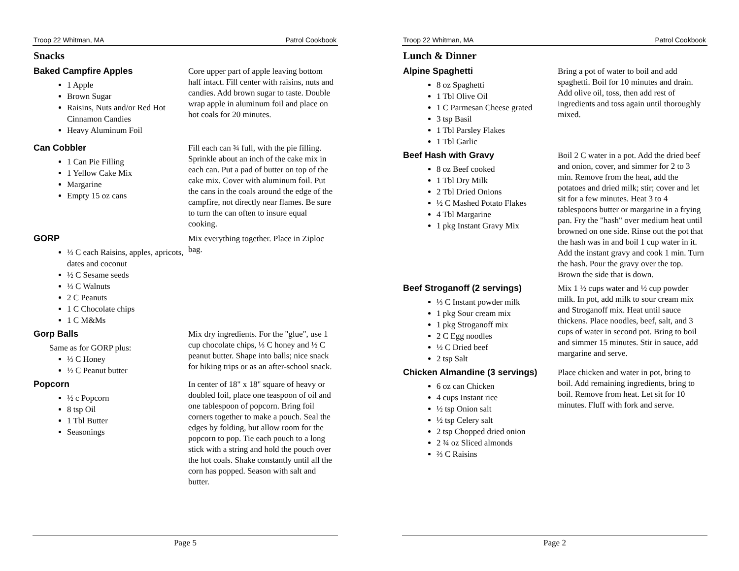Troop 22 Whitman, MA Patrol Cookbook
Snacks
Baked Campfire Apples
1 Apple
Brown Sugar
Raisins, Nuts and/or Red Hot Cinnamon Candies
Heavy Aluminum Foil
Core upper part of apple leaving bottom half intact. Fill center with raisins, nuts and candies. Add brown sugar to taste. Double wrap apple in aluminum foil and place on hot coals for 20 minutes.
Can Cobbler
1 Can Pie Filling
1 Yellow Cake Mix
Margarine
Empty 15 oz cans
Fill each can ¾ full, with the pie filling. Sprinkle about an inch of the cake mix in each can. Put a pad of butter on top of the cake mix. Cover with aluminum foil. Put the cans in the coals around the edge of the campfire, not directly near flames. Be sure to turn the can often to insure equal cooking.
GORP
⅓ C each Raisins, apples, apricots, dates and coconut
½ C Sesame seeds
⅓ C Walnuts
2 C Peanuts
1 C Chocolate chips
1 C M&Ms
Mix everything together. Place in Ziploc bag.
Gorp Balls
Same as for GORP plus:
⅓ C Honey
½ C Peanut butter
Mix dry ingredients. For the "glue", use 1 cup chocolate chips, ⅓ C honey and ½ C peanut butter. Shape into balls; nice snack for hiking trips or as an after-school snack.
Popcorn
½ c Popcorn
8 tsp Oil
1 Tbl Butter
Seasonings
In center of 18" x 18" square of heavy or doubled foil, place one teaspoon of oil and one tablespoon of popcorn. Bring foil corners together to make a pouch. Seal the edges by folding, but allow room for the popcorn to pop. Tie each pouch to a long stick with a string and hold the pouch over the hot coals. Shake constantly until all the corn has popped. Season with salt and butter.
Page 5
Troop 22 Whitman, MA Patrol Cookbook
Lunch & Dinner
Alpine Spaghetti
8 oz Spaghetti
1 Tbl Olive Oil
1 C Parmesan Cheese grated
3 tsp Basil
1 Tbl Parsley Flakes
1 Tbl Garlic
Bring a pot of water to boil and add spaghetti. Boil for 10 minutes and drain. Add olive oil, toss, then add rest of ingredients and toss again until thoroughly mixed.
Beef Hash with Gravy
8 oz Beef cooked
1 Tbl Dry Milk
2 Tbl Dried Onions
½ C Mashed Potato Flakes
4 Tbl Margarine
1 pkg Instant Gravy Mix
Boil 2 C water in a pot. Add the dried beef and onion, cover, and simmer for 2 to 3 min. Remove from the heat, add the potatoes and dried milk; stir; cover and let sit for a few minutes. Heat 3 to 4 tablespoons butter or margarine in a frying pan. Fry the "hash" over medium heat until browned on one side. Rinse out the pot that the hash was in and boil 1 cup water in it. Add the instant gravy and cook 1 min. Turn the hash. Pour the gravy over the top. Brown the side that is down.
Beef Stroganoff (2 servings)
⅓ C Instant powder milk
1 pkg Sour cream mix
1 pkg Stroganoff mix
2 C Egg noodles
½ C Dried beef
2 tsp Salt
Mix 1 ½ cups water and ½ cup powder milk. In pot, add milk to sour cream mix and Stroganoff mix. Heat until sauce thickens. Place noodles, beef, salt, and 3 cups of water in second pot. Bring to boil and simmer 15 minutes. Stir in sauce, add margarine and serve.
Chicken Almandine (3 servings)
6 oz can Chicken
4 cups Instant rice
½ tsp Onion salt
½ tsp Celery salt
2 tsp Chopped dried onion
2 ¾ oz Sliced almonds
⅔ C Raisins
Place chicken and water in pot, bring to boil. Add remaining ingredients, bring to boil. Remove from heat. Let sit for 10 minutes. Fluff with fork and serve.
Page 2